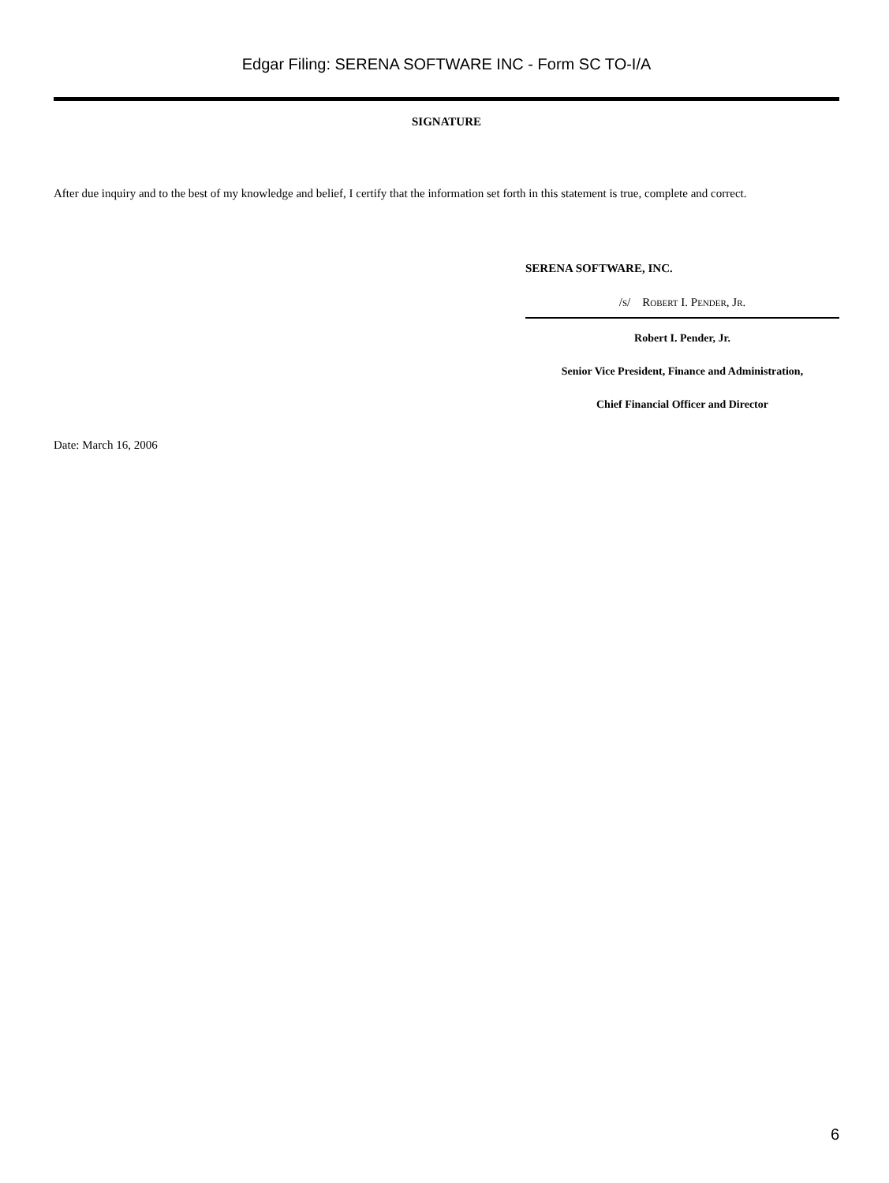Edgar Filing: SERENA SOFTWARE INC - Form SC TO-I/A
SIGNATURE
After due inquiry and to the best of my knowledge and belief, I certify that the information set forth in this statement is true, complete and correct.
SERENA SOFTWARE, INC.
/S/ ROBERT I. PENDER, JR.
Robert I. Pender, Jr.
Senior Vice President, Finance and Administration,
Chief Financial Officer and Director
Date: March 16, 2006
6